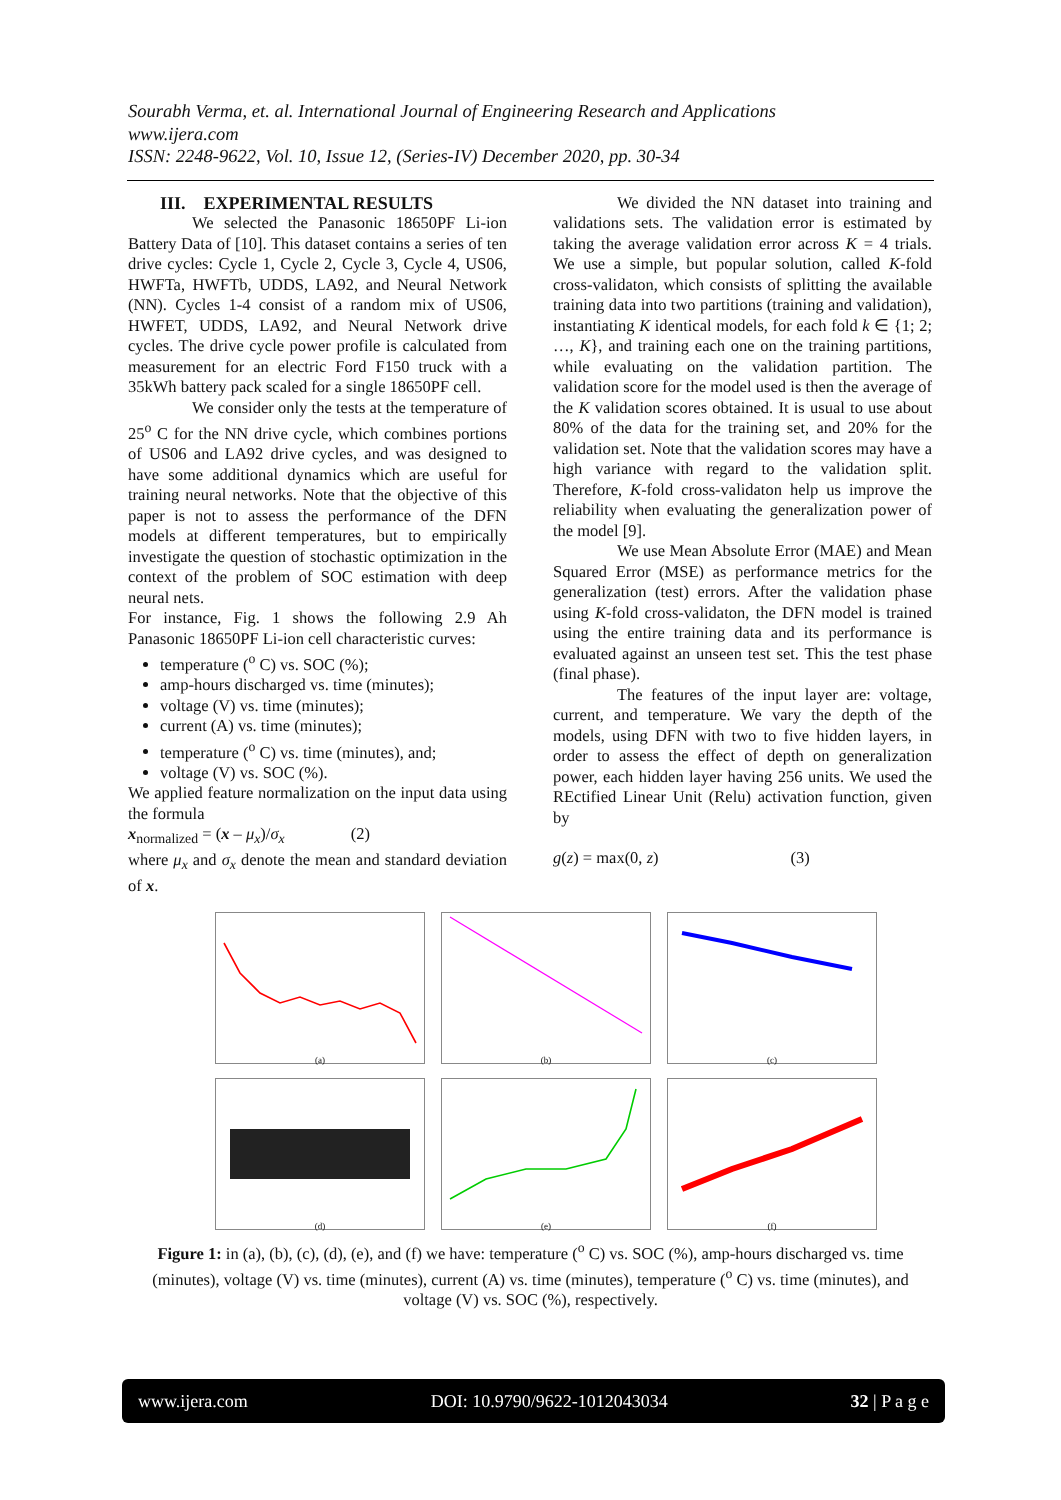Sourabh Verma, et. al. International Journal of Engineering Research and Applications
www.ijera.com
ISSN: 2248-9622, Vol. 10, Issue 12, (Series-IV) December 2020, pp. 30-34
III. EXPERIMENTAL RESULTS
We selected the Panasonic 18650PF Li-ion Battery Data of [10]. This dataset contains a series of ten drive cycles: Cycle 1, Cycle 2, Cycle 3, Cycle 4, US06, HWFTa, HWFTb, UDDS, LA92, and Neural Network (NN). Cycles 1-4 consist of a random mix of US06, HWFET, UDDS, LA92, and Neural Network drive cycles. The drive cycle power profile is calculated from measurement for an electric Ford F150 truck with a 35kWh battery pack scaled for a single 18650PF cell.
We consider only the tests at the temperature of 25<sup>o</sup> C for the NN drive cycle, which combines portions of US06 and LA92 drive cycles, and was designed to have some additional dynamics which are useful for training neural networks. Note that the objective of this paper is not to assess the performance of the DFN models at different temperatures, but to empirically investigate the question of stochastic optimization in the context of the problem of SOC estimation with deep neural nets.
For instance, Fig. 1 shows the following 2.9 Ah Panasonic 18650PF Li-ion cell characteristic curves:
temperature (<sup>o</sup> C) vs. SOC (%);
amp-hours discharged vs. time (minutes);
voltage (V) vs. time (minutes);
current (A) vs. time (minutes);
temperature (<sup>o</sup> C) vs. time (minutes), and;
voltage (V) vs. SOC (%).
We applied feature normalization on the input data using the formula
x<sub>normalized</sub> = (x – μ<sub>x</sub>)/σ<sub>x</sub> (2)
where μ<sub>x</sub> and σ<sub>x</sub> denote the mean and standard deviation of x.
We divided the NN dataset into training and validations sets. The validation error is estimated by taking the average validation error across K = 4 trials. We use a simple, but popular solution, called K-fold cross-validaton, which consists of splitting the available training data into two partitions (training and validation), instantiating K identical models, for each fold k ∈ {1; 2; …, K}, and training each one on the training partitions, while evaluating on the validation partition. The validation score for the model used is then the average of the K validation scores obtained. It is usual to use about 80% of the data for the training set, and 20% for the validation set. Note that the validation scores may have a high variance with regard to the validation split. Therefore, K-fold cross-validaton help us improve the reliability when evaluating the generalization power of the model [9].
We use Mean Absolute Error (MAE) and Mean Squared Error (MSE) as performance metrics for the generalization (test) errors. After the validation phase using K-fold cross-validaton, the DFN model is trained using the entire training data and its performance is evaluated against an unseen test set. This the test phase (final phase).
The features of the input layer are: voltage, current, and temperature. We vary the depth of the models, using DFN with two to five hidden layers, in order to assess the effect of depth on generalization power, each hidden layer having 256 units. We used the REctified Linear Unit (Relu) activation function, given by
g(z) = max(0, z) (3)
(a)
(b)
(c)
(d)
(e)
(f)
Figure 1: in (a), (b), (c), (d), (e), and (f) we have: temperature (<sup>o</sup> C) vs. SOC (%), amp-hours discharged vs. time (minutes), voltage (V) vs. time (minutes), current (A) vs. time (minutes), temperature (<sup>o</sup> C) vs. time (minutes), and voltage (V) vs. SOC (%), respectively.
www.ijera.com DOI: 10.9790/9622-1012043034 32 | P a g e